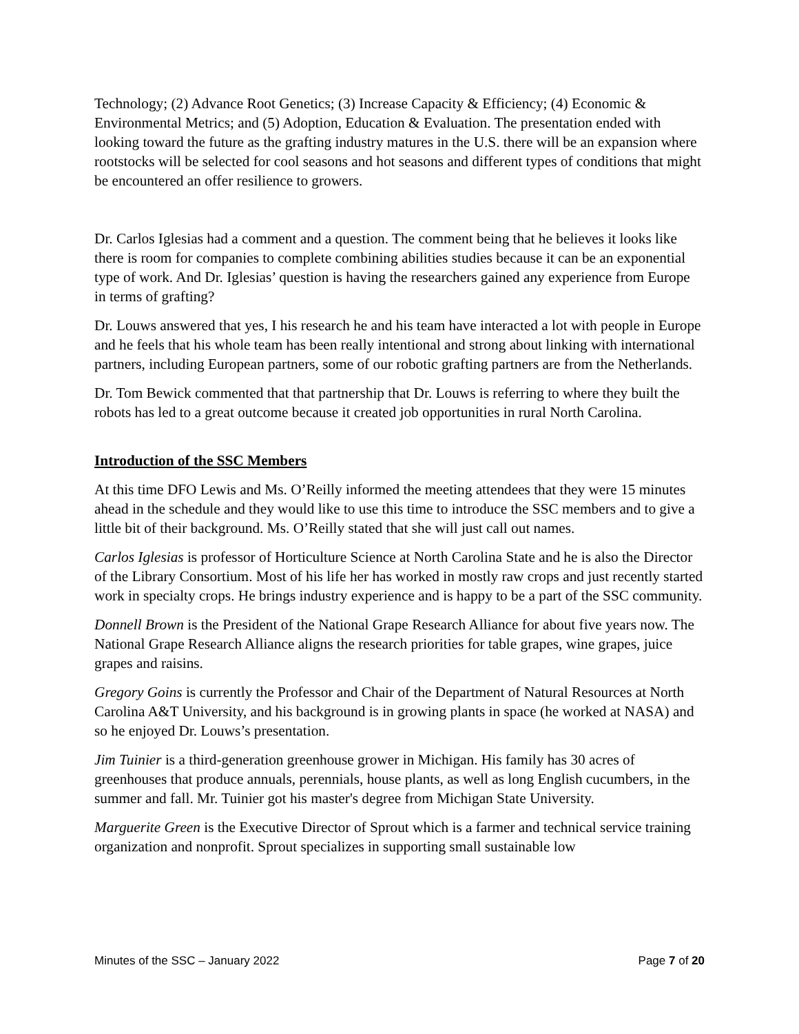Technology; (2) Advance Root Genetics; (3) Increase Capacity & Efficiency; (4) Economic & Environmental Metrics; and (5) Adoption, Education & Evaluation. The presentation ended with looking toward the future as the grafting industry matures in the U.S. there will be an expansion where rootstocks will be selected for cool seasons and hot seasons and different types of conditions that might be encountered an offer resilience to growers.
Dr. Carlos Iglesias had a comment and a question. The comment being that he believes it looks like there is room for companies to complete combining abilities studies because it can be an exponential type of work. And Dr. Iglesias’ question is having the researchers gained any experience from Europe in terms of grafting?
Dr. Louws answered that yes, I his research he and his team have interacted a lot with people in Europe and he feels that his whole team has been really intentional and strong about linking with international partners, including European partners, some of our robotic grafting partners are from the Netherlands.
Dr. Tom Bewick commented that that partnership that Dr. Louws is referring to where they built the robots has led to a great outcome because it created job opportunities in rural North Carolina.
Introduction of the SSC Members
At this time DFO Lewis and Ms. O’Reilly informed the meeting attendees that they were 15 minutes ahead in the schedule and they would like to use this time to introduce the SSC members and to give a little bit of their background. Ms. O’Reilly stated that she will just call out names.
Carlos Iglesias is professor of Horticulture Science at North Carolina State and he is also the Director of the Library Consortium. Most of his life her has worked in mostly raw crops and just recently started work in specialty crops. He brings industry experience and is happy to be a part of the SSC community.
Donnell Brown is the President of the National Grape Research Alliance for about five years now. The National Grape Research Alliance aligns the research priorities for table grapes, wine grapes, juice grapes and raisins.
Gregory Goins is currently the Professor and Chair of the Department of Natural Resources at North Carolina A&T University, and his background is in growing plants in space (he worked at NASA) and so he enjoyed Dr. Louws’s presentation.
Jim Tuinier is a third-generation greenhouse grower in Michigan. His family has 30 acres of greenhouses that produce annuals, perennials, house plants, as well as long English cucumbers, in the summer and fall. Mr. Tuinier got his master's degree from Michigan State University.
Marguerite Green is the Executive Director of Sprout which is a farmer and technical service training organization and nonprofit. Sprout specializes in supporting small sustainable low
Minutes of the SSC – January 2022 Page 7 of 20